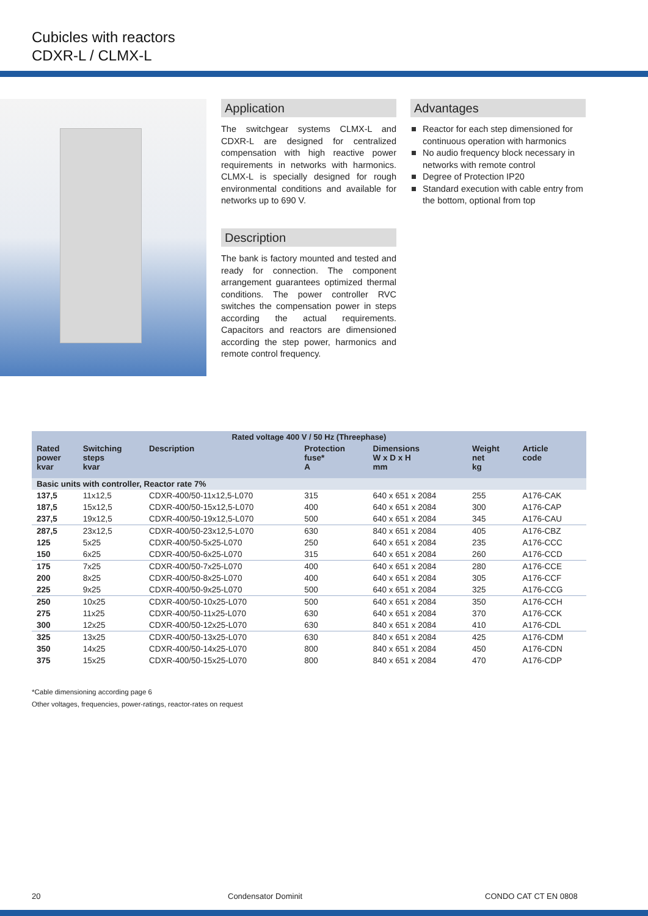Cubicles with reactors
CDXR-L / CLMX-L
Application
The switchgear systems CLMX-L and CDXR-L are designed for centralized compensation with high reactive power requirements in networks with harmonics. CLMX-L is specially designed for rough environmental conditions and available for networks up to 690 V.
Description
The bank is factory mounted and tested and ready for connection. The component arrangement guarantees optimized thermal conditions. The power controller RVC switches the compensation power in steps according the actual requirements. Capacitors and reactors are dimensioned according the step power, harmonics and remote control frequency.
Advantages
Reactor for each step dimensioned for continuous operation with harmonics
No audio frequency block necessary in networks with remote control
Degree of Protection IP20
Standard execution with cable entry from the bottom, optional from top
| Rated voltage 400 V / 50 Hz (Threephase) | | | | | | |
| --- | --- | --- | --- | --- | --- | --- |
| Rated power kvar | Switching steps kvar | Description | Protection fuse* A | Dimensions W x D x H mm | Weight net kg | Article code |
| Basic units with controller, Reactor rate 7% | | | | | | |
| 137,5 | 11x12,5 | CDXR-400/50-11x12,5-L070 | 315 | 640 x 651 x 2084 | 255 | A176-CAK |
| 187,5 | 15x12,5 | CDXR-400/50-15x12,5-L070 | 400 | 640 x 651 x 2084 | 300 | A176-CAP |
| 237,5 | 19x12,5 | CDXR-400/50-19x12,5-L070 | 500 | 640 x 651 x 2084 | 345 | A176-CAU |
| 287,5 | 23x12,5 | CDXR-400/50-23x12,5-L070 | 630 | 840 x 651 x 2084 | 405 | A176-CBZ |
| 125 | 5x25 | CDXR-400/50-5x25-L070 | 250 | 640 x 651 x 2084 | 235 | A176-CCC |
| 150 | 6x25 | CDXR-400/50-6x25-L070 | 315 | 640 x 651 x 2084 | 260 | A176-CCD |
| 175 | 7x25 | CDXR-400/50-7x25-L070 | 400 | 640 x 651 x 2084 | 280 | A176-CCE |
| 200 | 8x25 | CDXR-400/50-8x25-L070 | 400 | 640 x 651 x 2084 | 305 | A176-CCF |
| 225 | 9x25 | CDXR-400/50-9x25-L070 | 500 | 640 x 651 x 2084 | 325 | A176-CCG |
| 250 | 10x25 | CDXR-400/50-10x25-L070 | 500 | 640 x 651 x 2084 | 350 | A176-CCH |
| 275 | 11x25 | CDXR-400/50-11x25-L070 | 630 | 640 x 651 x 2084 | 370 | A176-CCK |
| 300 | 12x25 | CDXR-400/50-12x25-L070 | 630 | 840 x 651 x 2084 | 410 | A176-CDL |
| 325 | 13x25 | CDXR-400/50-13x25-L070 | 630 | 840 x 651 x 2084 | 425 | A176-CDM |
| 350 | 14x25 | CDXR-400/50-14x25-L070 | 800 | 840 x 651 x 2084 | 450 | A176-CDN |
| 375 | 15x25 | CDXR-400/50-15x25-L070 | 800 | 840 x 651 x 2084 | 470 | A176-CDP |
*Cable dimensioning according page 6
Other voltages, frequencies, power-ratings, reactor-rates on request
20 Condensator Dominit CONDO CAT CT EN 0808